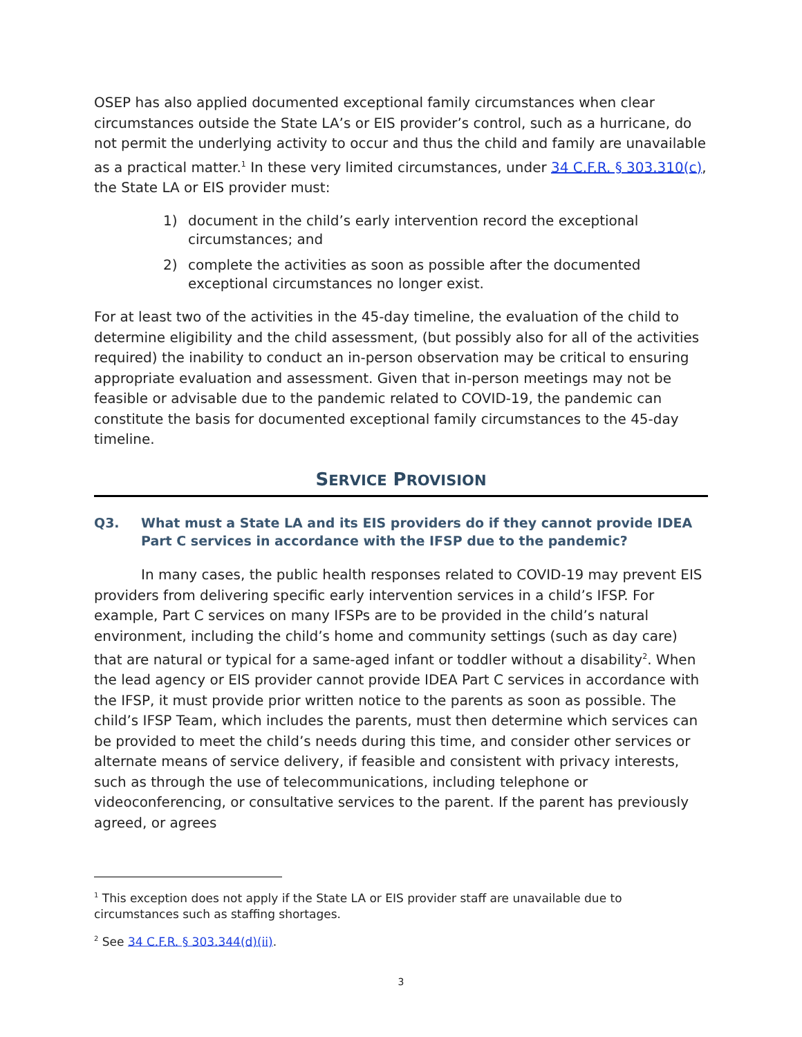OSEP has also applied documented exceptional family circumstances when clear circumstances outside the State LA’s or EIS provider’s control, such as a hurricane, do not permit the underlying activity to occur and thus the child and family are unavailable as a practical matter.<sup>1</sup> In these very limited circumstances, under 34 C.F.R. § 303.310(c), the State LA or EIS provider must:
1) document in the child’s early intervention record the exceptional circumstances; and
2) complete the activities as soon as possible after the documented exceptional circumstances no longer exist.
For at least two of the activities in the 45-day timeline, the evaluation of the child to determine eligibility and the child assessment, (but possibly also for all of the activities required) the inability to conduct an in-person observation may be critical to ensuring appropriate evaluation and assessment. Given that in-person meetings may not be feasible or advisable due to the pandemic related to COVID-19, the pandemic can constitute the basis for documented exceptional family circumstances to the 45-day timeline.
SERVICE PROVISION
Q3. What must a State LA and its EIS providers do if they cannot provide IDEA Part C services in accordance with the IFSP due to the pandemic?
In many cases, the public health responses related to COVID-19 may prevent EIS providers from delivering specific early intervention services in a child’s IFSP. For example, Part C services on many IFSPs are to be provided in the child’s natural environment, including the child’s home and community settings (such as day care) that are natural or typical for a same-aged infant or toddler without a disability<sup>2</sup>. When the lead agency or EIS provider cannot provide IDEA Part C services in accordance with the IFSP, it must provide prior written notice to the parents as soon as possible. The child’s IFSP Team, which includes the parents, must then determine which services can be provided to meet the child’s needs during this time, and consider other services or alternate means of service delivery, if feasible and consistent with privacy interests, such as through the use of telecommunications, including telephone or videoconferencing, or consultative services to the parent. If the parent has previously agreed, or agrees
<sup>1</sup> This exception does not apply if the State LA or EIS provider staff are unavailable due to circumstances such as staffing shortages.
<sup>2</sup> See 34 C.F.R. § 303.344(d)(ii).
3